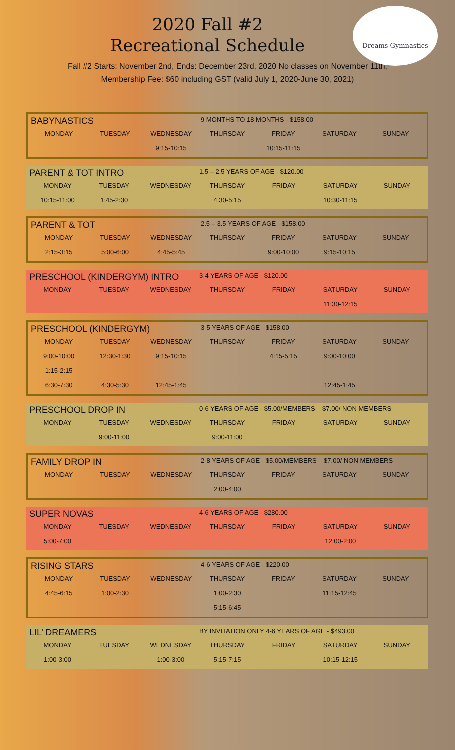2020 Fall #2
Recreational Schedule
Dreams Gymnastics
Fall #2 Starts: November 2nd, Ends: December 23rd, 2020 No classes on November 11th,
Membership Fee: $60 including GST (valid July 1, 2020-June 30, 2021)
BABYNASTICS
9 MONTHS TO 18 MONTHS - $158.00
| MONDAY | TUESDAY | WEDNESDAY | THURSDAY | FRIDAY | SATURDAY | SUNDAY |
| --- | --- | --- | --- | --- | --- | --- |
| | | 9:15-10:15 | | 10:15-11:15 | | |
PARENT & TOT INTRO
1.5 – 2.5 YEARS OF AGE - $120.00
| MONDAY | TUESDAY | WEDNESDAY | THURSDAY | FRIDAY | SATURDAY | SUNDAY |
| --- | --- | --- | --- | --- | --- | --- |
| 10:15-11:00 | 1:45-2:30 | | 4:30-5:15 | | 10:30-11:15 | |
PARENT & TOT
2.5 – 3.5 YEARS OF AGE - $158.00
| MONDAY | TUESDAY | WEDNESDAY | THURSDAY | FRIDAY | SATURDAY | SUNDAY |
| --- | --- | --- | --- | --- | --- | --- |
| 2:15-3:15 | 5:00-6:00 | 4:45-5:45 | | 9:00-10:00 | 9:15-10:15 | |
PRESCHOOL (KINDERGYM) INTRO
3-4 YEARS OF AGE - $120.00
| MONDAY | TUESDAY | WEDNESDAY | THURSDAY | FRIDAY | SATURDAY | SUNDAY |
| --- | --- | --- | --- | --- | --- | --- |
| | | | | | 11:30-12:15 | |
PRESCHOOL (KINDERGYM)
3-5 YEARS OF AGE - $158.00
| MONDAY | TUESDAY | WEDNESDAY | THURSDAY | FRIDAY | SATURDAY | SUNDAY |
| --- | --- | --- | --- | --- | --- | --- |
| 9:00-10:00 | 12:30-1:30 | 9:15-10:15 | | 4:15-5:15 | 9:00-10:00 | |
| 1:15-2:15 | | | | | | |
| 6:30-7:30 | 4:30-5:30 | 12:45-1:45 | | | 12:45-1:45 | |
PRESCHOOL DROP IN
0-6 YEARS OF AGE - $5.00/MEMBERS $7.00/ NON MEMBERS
| MONDAY | TUESDAY | WEDNESDAY | THURSDAY | FRIDAY | SATURDAY | SUNDAY |
| --- | --- | --- | --- | --- | --- | --- |
| | 9:00-11:00 | | 9:00-11:00 | | | |
FAMILY DROP IN
2-8 YEARS OF AGE - $5.00/MEMBERS $7.00/ NON MEMBERS
| MONDAY | TUESDAY | WEDNESDAY | THURSDAY | FRIDAY | SATURDAY | SUNDAY |
| --- | --- | --- | --- | --- | --- | --- |
| | | | 2:00-4:00 | | | |
SUPER NOVAS
4-6 YEARS OF AGE - $280.00
| MONDAY | TUESDAY | WEDNESDAY | THURSDAY | FRIDAY | SATURDAY | SUNDAY |
| --- | --- | --- | --- | --- | --- | --- |
| 5:00-7:00 | | | | | 12:00-2:00 | |
RISING STARS
4-6 YEARS OF AGE - $220.00
| MONDAY | TUESDAY | WEDNESDAY | THURSDAY | FRIDAY | SATURDAY | SUNDAY |
| --- | --- | --- | --- | --- | --- | --- |
| 4:45-6:15 | 1:00-2:30 | | 1:00-2:30 | | 11:15-12:45 | |
| | | | 5:15-6:45 | | | |
LIL’ DREAMERS
BY INVITATION ONLY 4-6 YEARS OF AGE - $493.00
| MONDAY | TUESDAY | WEDNESDAY | THURSDAY | FRIDAY | SATURDAY | SUNDAY |
| --- | --- | --- | --- | --- | --- | --- |
| 1:00-3:00 | | 1:00-3:00 | 5:15-7:15 | | 10:15-12:15 | |